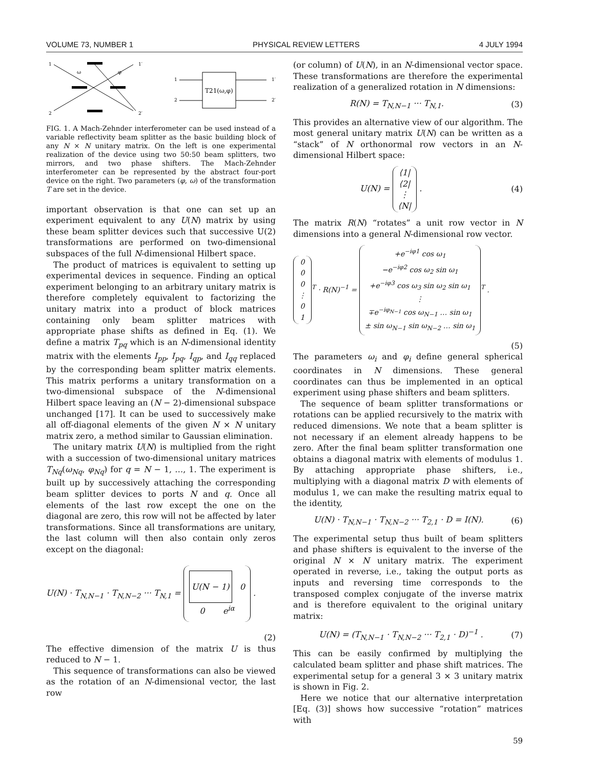VOLUME 73, NUMBER 1 PHYSICAL REVIEW LETTERS 4 JULY 1994
1
2
1′
2′
ω
φ
T21(ω,φ)
1
2
1′
2′
FIG. 1. A Mach-Zehnder interferometer can be used instead of a variable reflectivity beam splitter as the basic building block of any N × N unitary matrix. On the left is one experimental realization of the device using two 50:50 beam splitters, two mirrors, and two phase shifters. The Mach-Zehnder interferometer can be represented by the abstract four-port device on the right. Two parameters (φ, ω) of the transformation T are set in the device.
important observation is that one can set up an experiment equivalent to any U(N) matrix by using these beam splitter devices such that successive U(2) transformations are performed on two-dimensional subspaces of the full N-dimensional Hilbert space.
The product of matrices is equivalent to setting up experimental devices in sequence. Finding an optical experiment belonging to an arbitrary unitary matrix is therefore completely equivalent to factorizing the unitary matrix into a product of block matrices containing only beam splitter matrices with appropriate phase shifts as defined in Eq. (1). We define a matrix T<sub>pq</sub> which is an N-dimensional identity matrix with the elements I<sub>pp</sub>, I<sub>pq</sub>, I<sub>qp</sub>, and I<sub>qq</sub> replaced by the corresponding beam splitter matrix elements. This matrix performs a unitary transformation on a two-dimensional subspace of the N-dimensional Hilbert space leaving an (N − 2)-dimensional subspace unchanged [17]. It can be used to successively make all off-diagonal elements of the given N × N unitary matrix zero, a method similar to Gaussian elimination.
The unitary matrix U(N) is multiplied from the right with a succession of two-dimensional unitary matrices T<sub>Nq</sub>(ω<sub>Nq</sub>, φ<sub>Nq</sub>) for q = N − 1, …, 1. The experiment is built up by successively attaching the corresponding beam splitter devices to ports N and q. Once all elements of the last row except the one on the diagonal are zero, this row will not be affected by later transformations. Since all transformations are unitary, the last column will then also contain only zeros except on the diagonal:
U(N) · T<sub>N,N−1</sub> · T<sub>N,N−2</sub> ··· T<sub>N,1</sub> = U(N − 1) 0
0 e<sup>iα</sup> .
(2)
The effective dimension of the matrix U is thus reduced to N − 1.
This sequence of transformations can also be viewed as the rotation of an N-dimensional vector, the last row
(or column) of U(N), in an N-dimensional vector space. These transformations are therefore the experimental realization of a generalized rotation in N dimensions:
R(N) = T<sub>N,N−1</sub> ··· T<sub>N,1</sub>. (3)
This provides an alternative view of our algorithm. The most general unitary matrix U(N) can be written as a “stack” of N orthonormal row vectors in an N-dimensional Hilbert space:
U(N) = ⟨1|
⟨2|
⋮
⟨N| . (4)
The matrix R(N) “rotates” a unit row vector in N dimensions into a general N-dimensional row vector.
0
0
0
⋮
0
1<sup>T</sup> · R(N)<sup>−1</sup> = +e<sup>−iφ1</sup> cos ω<sub>1</sub>
−e<sup>−iφ2</sup> cos ω<sub>2</sub> sin ω<sub>1</sub>
+e<sup>−iφ3</sup> cos ω<sub>3</sub> sin ω<sub>2</sub> sin ω<sub>1</sub>
⋮
∓e<sup>−iφ<sub>N−1</sub></sup> cos ω<sub>N−1</sub> … sin ω<sub>1</sub>
± sin ω<sub>N−1</sub> sin ω<sub>N−2</sub> … sin ω<sub>1</sub><sup>T</sup> .
(5)
The parameters ω<sub>i</sub> and φ<sub>i</sub> define general spherical coordinates in N dimensions. These general coordinates can thus be implemented in an optical experiment using phase shifters and beam splitters.
The sequence of beam splitter transformations or rotations can be applied recursively to the matrix with reduced dimensions. We note that a beam splitter is not necessary if an element already happens to be zero. After the final beam splitter transformation one obtains a diagonal matrix with elements of modulus 1. By attaching appropriate phase shifters, i.e., multiplying with a diagonal matrix D with elements of modulus 1, we can make the resulting matrix equal to the identity,
U(N) · T<sub>N,N−1</sub> · T<sub>N,N−2</sub> ··· T<sub>2,1</sub> · D = I(N). (6)
The experimental setup thus built of beam splitters and phase shifters is equivalent to the inverse of the original N × N unitary matrix. The experiment operated in reverse, i.e., taking the output ports as inputs and reversing time corresponds to the transposed complex conjugate of the inverse matrix and is therefore equivalent to the original unitary matrix:
U(N) = (T<sub>N,N−1</sub> · T<sub>N,N−2</sub> ··· T<sub>2,1</sub> · D)<sup>−1</sup> . (7)
This can be easily confirmed by multiplying the calculated beam splitter and phase shift matrices. The experimental setup for a general 3 × 3 unitary matrix is shown in Fig. 2.
Here we notice that our alternative interpretation [Eq. (3)] shows how successive “rotation” matrices with
59